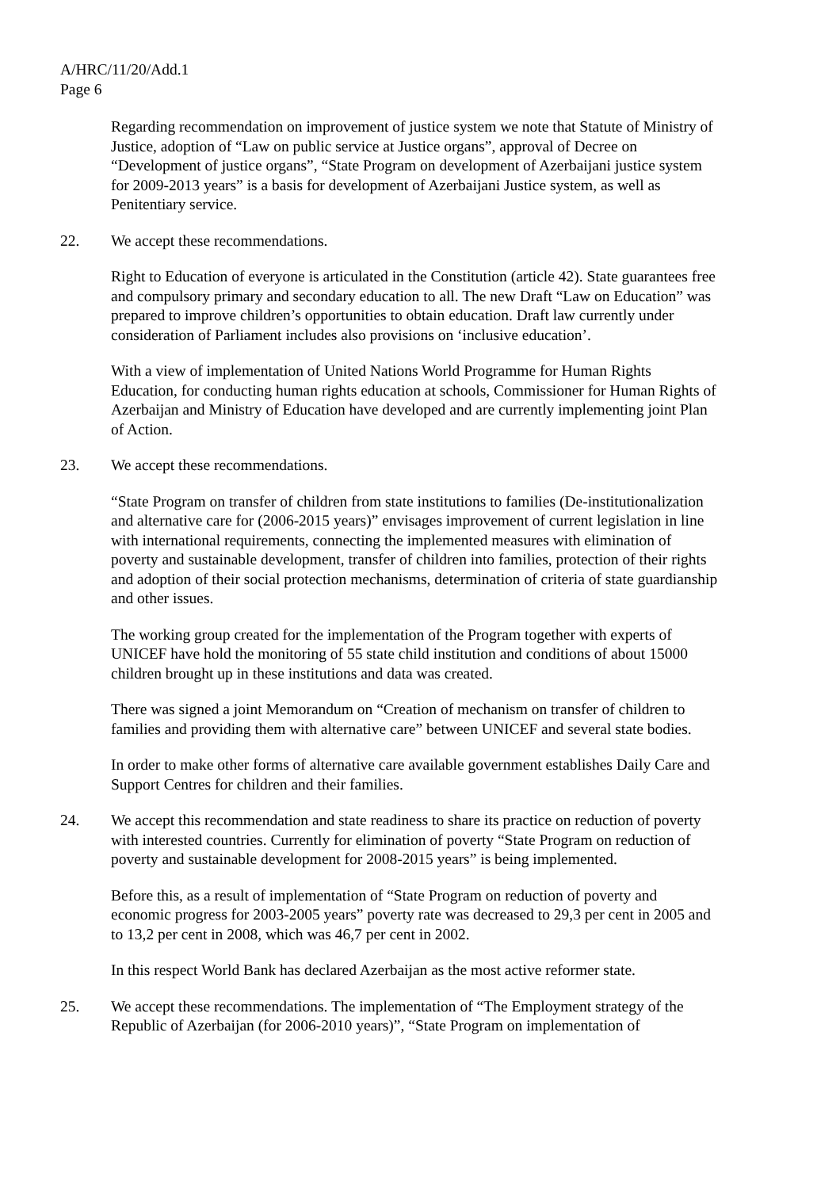A/HRC/11/20/Add.1
Page 6
Regarding recommendation on improvement of justice system we note that Statute of Ministry of Justice, adoption of “Law on public service at Justice organs”, approval of Decree on “Development of justice organs”, “State Program on development of Azerbaijani justice system for 2009-2013 years” is a basis for development of Azerbaijani Justice system, as well as Penitentiary service.
22. We accept these recommendations.
Right to Education of everyone is articulated in the Constitution (article 42). State guarantees free and compulsory primary and secondary education to all. The new Draft “Law on Education” was prepared to improve children’s opportunities to obtain education. Draft law currently under consideration of Parliament includes also provisions on ‘inclusive education’.
With a view of implementation of United Nations World Programme for Human Rights Education, for conducting human rights education at schools, Commissioner for Human Rights of Azerbaijan and Ministry of Education have developed and are currently implementing joint Plan of Action.
23. We accept these recommendations.
“State Program on transfer of children from state institutions to families (De-institutionalization and alternative care for (2006-2015 years)” envisages improvement of current legislation in line with international requirements, connecting the implemented measures with elimination of poverty and sustainable development, transfer of children into families, protection of their rights and adoption of their social protection mechanisms, determination of criteria of state guardianship and other issues.
The working group created for the implementation of the Program together with experts of UNICEF have hold the monitoring of 55 state child institution and conditions of about 15000 children brought up in these institutions and data was created.
There was signed a joint Memorandum on “Creation of mechanism on transfer of children to families and providing them with alternative care” between UNICEF and several state bodies.
In order to make other forms of alternative care available government establishes Daily Care and Support Centres for children and their families.
24. We accept this recommendation and state readiness to share its practice on reduction of poverty with interested countries. Currently for elimination of poverty “State Program on reduction of poverty and sustainable development for 2008-2015 years” is being implemented.
Before this, as a result of implementation of “State Program on reduction of poverty and economic progress for 2003-2005 years” poverty rate was decreased to 29,3 per cent in 2005 and to 13,2 per cent in 2008, which was 46,7 per cent in 2002.
In this respect World Bank has declared Azerbaijan as the most active reformer state.
25. We accept these recommendations. The implementation of “The Employment strategy of the Republic of Azerbaijan (for 2006-2010 years)”, “State Program on implementation of